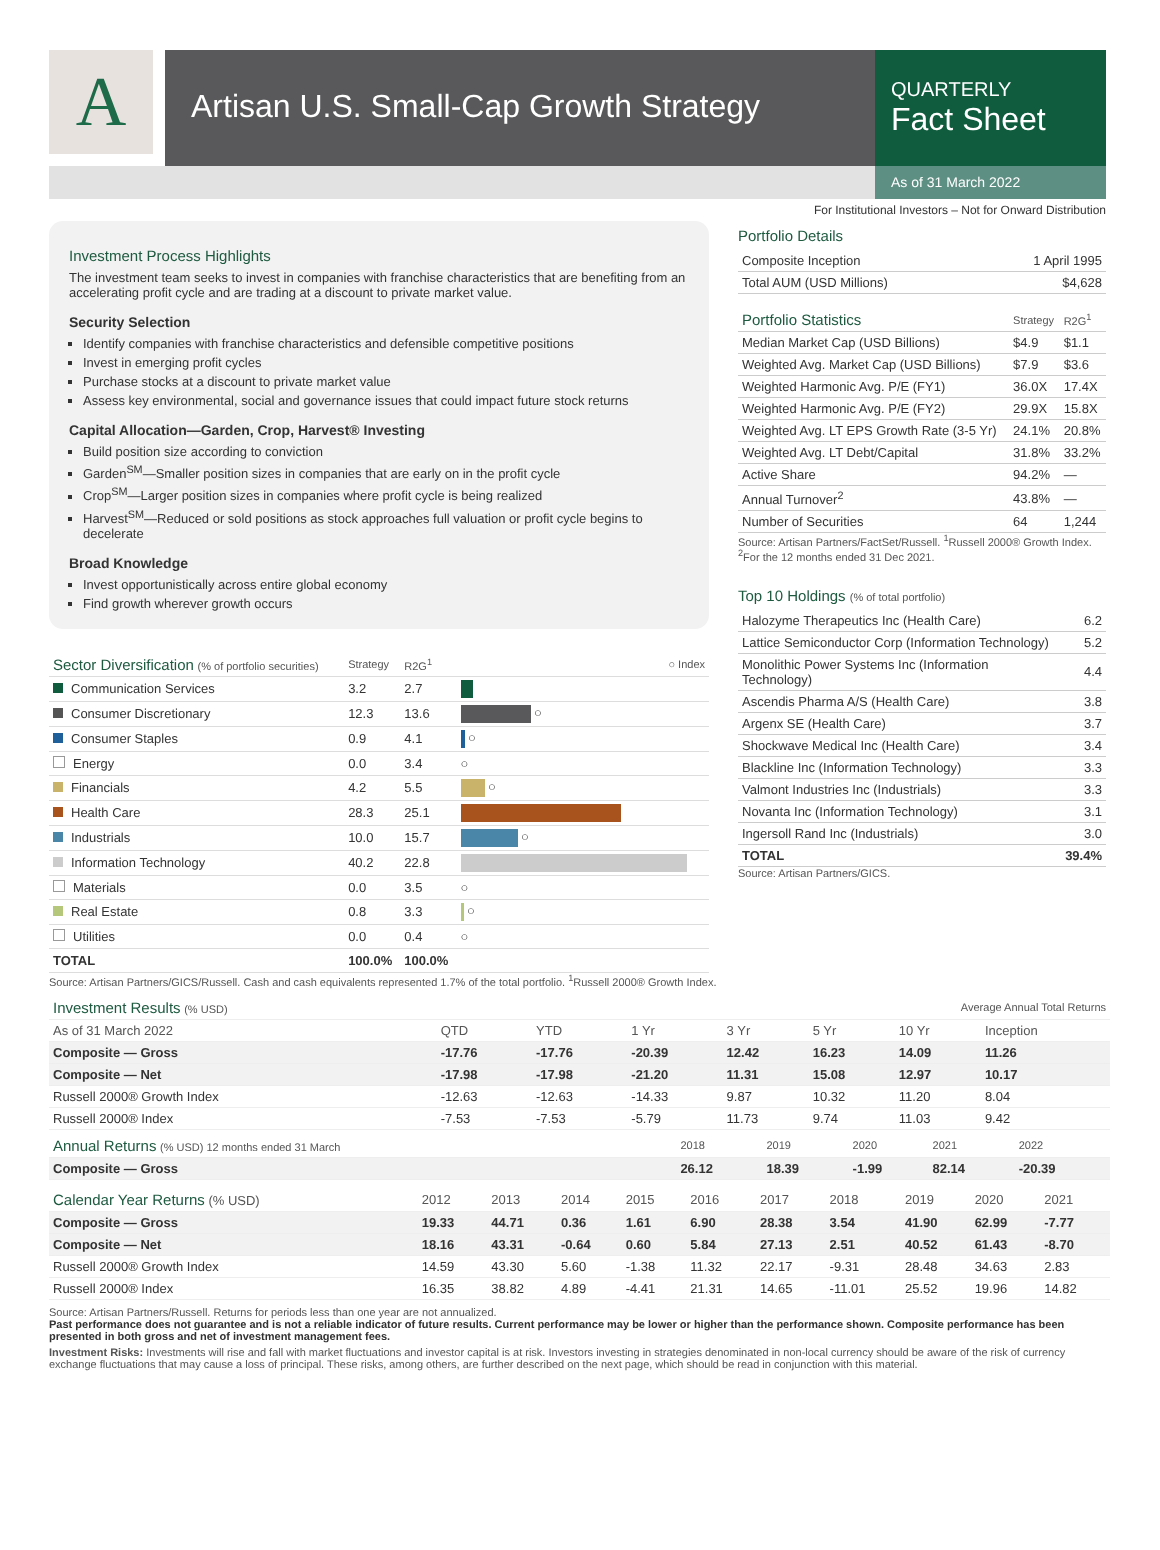A
Artisan U.S. Small-Cap Growth Strategy
QUARTERLY
Fact Sheet
As of 31 March 2022
For Institutional Investors – Not for Onward Distribution
Investment Process Highlights
The investment team seeks to invest in companies with franchise characteristics that are benefiting from an accelerating profit cycle and are trading at a discount to private market value.
Security Selection
Identify companies with franchise characteristics and defensible competitive positions
Invest in emerging profit cycles
Purchase stocks at a discount to private market value
Assess key environmental, social and governance issues that could impact future stock returns
Capital Allocation—Garden, Crop, Harvest® Investing
Build position size according to conviction
Garden<sup>SM</sup>—Smaller position sizes in companies that are early on in the profit cycle
Crop<sup>SM</sup>—Larger position sizes in companies where profit cycle is being realized
Harvest<sup>SM</sup>—Reduced or sold positions as stock approaches full valuation or profit cycle begins to decelerate
Broad Knowledge
Invest opportunistically across entire global economy
Find growth wherever growth occurs
| Sector Diversification (% of portfolio securities) | Strategy | R2G<sup>1</sup> | ○ Index |
| Communication Services | 3.2 | 2.7 | |
| Consumer Discretionary | 12.3 | 13.6 | ○ |
| Consumer Staples | 0.9 | 4.1 | ○ |
| Energy | 0.0 | 3.4 | ○ |
| Financials | 4.2 | 5.5 | ○ |
| Health Care | 28.3 | 25.1 | |
| Industrials | 10.0 | 15.7 | ○ |
| Information Technology | 40.2 | 22.8 | |
| Materials | 0.0 | 3.5 | ○ |
| Real Estate | 0.8 | 3.3 | ○ |
| Utilities | 0.0 | 0.4 | ○ |
| TOTAL | 100.0% | 100.0% | |
Source: Artisan Partners/GICS/Russell. Cash and cash equivalents represented 1.7% of the total portfolio. <sup>1</sup>Russell 2000® Growth Index.
Portfolio Details
| Composite Inception | 1 April 1995 |
| Total AUM (USD Millions) | $4,628 |
| Portfolio Statistics | Strategy | R2G<sup>1</sup> |
| Median Market Cap (USD Billions) | $4.9 | $1.1 |
| Weighted Avg. Market Cap (USD Billions) | $7.9 | $3.6 |
| Weighted Harmonic Avg. P/E (FY1) | 36.0X | 17.4X |
| Weighted Harmonic Avg. P/E (FY2) | 29.9X | 15.8X |
| Weighted Avg. LT EPS Growth Rate (3-5 Yr) | 24.1% | 20.8% |
| Weighted Avg. LT Debt/Capital | 31.8% | 33.2% |
| Active Share | 94.2% | — |
| Annual Turnover<sup>2</sup> | 43.8% | — |
| Number of Securities | 64 | 1,244 |
Source: Artisan Partners/FactSet/Russell. <sup>1</sup>Russell 2000® Growth Index. <sup>2</sup>For the 12 months ended 31 Dec 2021.
Top 10 Holdings (% of total portfolio)
| Halozyme Therapeutics Inc (Health Care) | 6.2 |
| Lattice Semiconductor Corp (Information Technology) | 5.2 |
| Monolithic Power Systems Inc (Information Technology) | 4.4 |
| Ascendis Pharma A/S (Health Care) | 3.8 |
| Argenx SE (Health Care) | 3.7 |
| Shockwave Medical Inc (Health Care) | 3.4 |
| Blackline Inc (Information Technology) | 3.3 |
| Valmont Industries Inc (Industrials) | 3.3 |
| Novanta Inc (Information Technology) | 3.1 |
| Ingersoll Rand Inc (Industrials) | 3.0 |
| TOTAL | 39.4% |
Source: Artisan Partners/GICS.
| Investment Results (% USD) | Average Annual Total Returns | | | | | | |
| --- | --- | --- | --- | --- | --- | --- | --- |
| As of 31 March 2022 | QTD | YTD | 1 Yr | 3 Yr | 5 Yr | 10 Yr | Inception |
| Composite — Gross | -17.76 | -17.76 | -20.39 | 12.42 | 16.23 | 14.09 | 11.26 |
| Composite — Net | -17.98 | -17.98 | -21.20 | 11.31 | 15.08 | 12.97 | 10.17 |
| Russell 2000® Growth Index | -12.63 | -12.63 | -14.33 | 9.87 | 10.32 | 11.20 | 8.04 |
| Russell 2000® Index | -7.53 | -7.53 | -5.79 | 11.73 | 9.74 | 11.03 | 9.42 |
| Annual Returns (% USD) 12 months ended 31 March | 2018 | 2019 | 2020 | 2021 | 2022 |
| Composite — Gross | 26.12 | 18.39 | -1.99 | 82.14 | -20.39 |
| Calendar Year Returns (% USD) | 2012 | 2013 | 2014 | 2015 | 2016 | 2017 | 2018 | 2019 | 2020 | 2021 |
| Composite — Gross | 19.33 | 44.71 | 0.36 | 1.61 | 6.90 | 28.38 | 3.54 | 41.90 | 62.99 | -7.77 |
| Composite — Net | 18.16 | 43.31 | -0.64 | 0.60 | 5.84 | 27.13 | 2.51 | 40.52 | 61.43 | -8.70 |
| Russell 2000® Growth Index | 14.59 | 43.30 | 5.60 | -1.38 | 11.32 | 22.17 | -9.31 | 28.48 | 34.63 | 2.83 |
| Russell 2000® Index | 16.35 | 38.82 | 4.89 | -4.41 | 21.31 | 14.65 | -11.01 | 25.52 | 19.96 | 14.82 |
Source: Artisan Partners/Russell. Returns for periods less than one year are not annualized.
Past performance does not guarantee and is not a reliable indicator of future results. Current performance may be lower or higher than the performance shown. Composite performance has been presented in both gross and net of investment management fees.
Investment Risks: Investments will rise and fall with market fluctuations and investor capital is at risk. Investors investing in strategies denominated in non-local currency should be aware of the risk of currency exchange fluctuations that may cause a loss of principal. These risks, among others, are further described on the next page, which should be read in conjunction with this material.